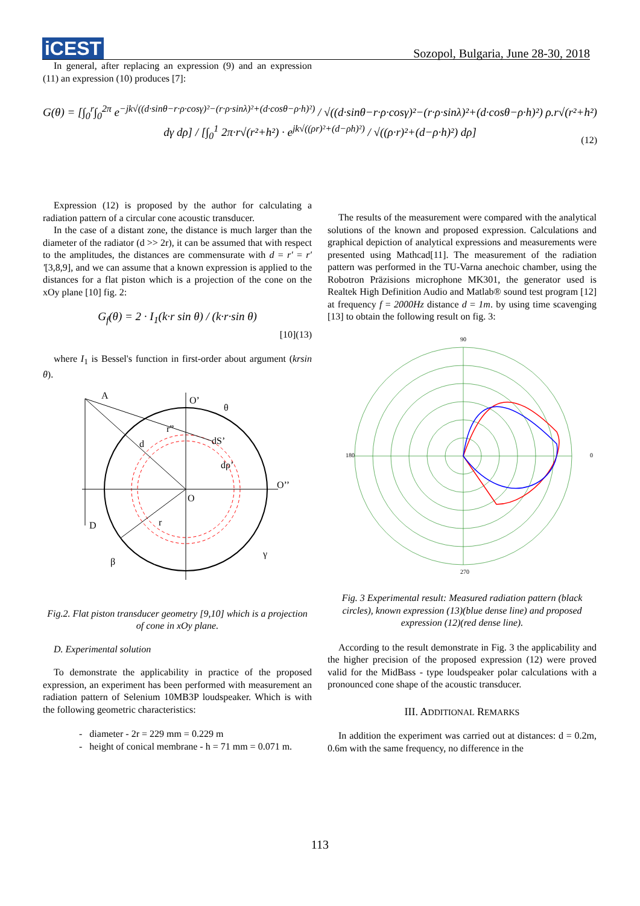iCEST
Sozopol, Bulgaria, June 28-30, 2018
In general, after replacing an expression (9) and an expression (11) an expression (10) produces [7]:
G(θ) = [∫<sub>0</sub><sup>r</sup>∫<sub>0</sub><sup>2π</sup> e<sup>−jk√((d·sinθ−r·ρ·cosγ)²−(r·ρ·sinλ)²+(d·cosθ−ρ·h)²)</sup> / √((d·sinθ−r·ρ·cosγ)²−(r·ρ·sinλ)²+(d·cosθ−ρ·h)²) ρ.r√(r²+h²) dγ dρ] / [∫<sub>0</sub><sup>1</sup> 2π·r√(r²+h²) · e<sup>jk√((ρr)²+(d−ρh)²)</sup> / √((ρ·r)²+(d−ρ·h)²) dρ] (12)
Expression (12) is proposed by the author for calculating a radiation pattern of a circular cone acoustic transducer.
In the case of a distant zone, the distance is much larger than the diameter of the radiator (d >> 2r), it can be assumed that with respect to the amplitudes, the distances are commensurate with d = r′ = r′′[3,8,9], and we can assume that a known expression is applied to the distances for a flat piston which is a projection of the cone on the xOy plane [10] fig. 2:
G<sub>f</sub>(θ) = 2 · I<sub>1</sub>(k·r sin θ) / (k·r·sin θ) [10](13)
where I<sub>1</sub> is Bessel's function in first-order about argument (krsin θ).
A
O’
θ
r”
d
dS’
dρ’
O’’
O
D
r
β
γ
Fig.2. Flat piston transducer geometry [9,10] which is a projection of cone in xOy plane.
D. Experimental solution
To demonstrate the applicability in practice of the proposed expression, an experiment has been performed with measurement an radiation pattern of Selenium 10MB3P loudspeaker. Which is with the following geometric characteristics:
- diameter - 2r = 229 mm = 0.229 m
- height of conical membrane - h = 71 mm = 0.071 m.
The results of the measurement were compared with the analytical solutions of the known and proposed expression. Calculations and graphical depiction of analytical expressions and measurements were presented using Mathcad[11]. The measurement of the radiation pattern was performed in the TU-Varna anechoic chamber, using the Robotron Präzisions microphone MK301, the generator used is Realtek High Definition Audio and Matlab® sound test program [12] at frequency f = 2000Hz distance d = 1m. by using time scavenging [13] to obtain the following result on fig. 3:
90
0
180
270
Fig. 3 Experimental result: Measured radiation pattern (black circles), known expression (13)(blue dense line) and proposed expression (12)(red dense line).
According to the result demonstrate in Fig. 3 the applicability and the higher precision of the proposed expression (12) were proved valid for the MidBass - type loudspeaker polar calculations with a pronounced cone shape of the acoustic transducer.
III. ADDITIONAL REMARKS
In addition the experiment was carried out at distances: d = 0.2m, 0.6m with the same frequency, no difference in the
113